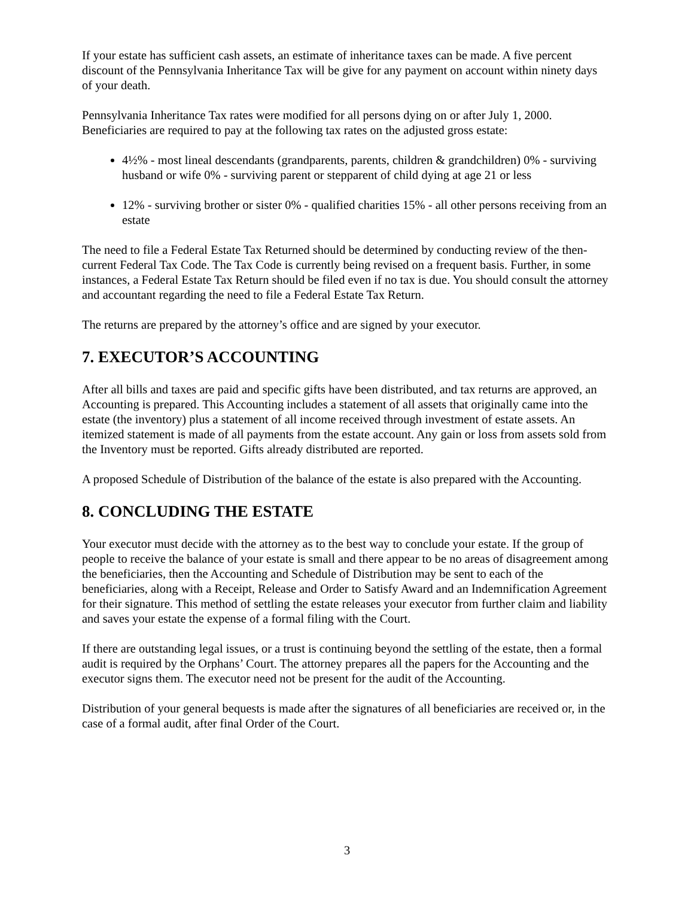If your estate has sufficient cash assets, an estimate of inheritance taxes can be made. A five percent discount of the Pennsylvania Inheritance Tax will be give for any payment on account within ninety days of your death.
Pennsylvania Inheritance Tax rates were modified for all persons dying on or after July 1, 2000. Beneficiaries are required to pay at the following tax rates on the adjusted gross estate:
4½% - most lineal descendants (grandparents, parents, children & grandchildren) 0% - surviving husband or wife 0% - surviving parent or stepparent of child dying at age 21 or less
12% - surviving brother or sister 0% - qualified charities 15% - all other persons receiving from an estate
The need to file a Federal Estate Tax Returned should be determined by conducting review of the then-current Federal Tax Code. The Tax Code is currently being revised on a frequent basis. Further, in some instances, a Federal Estate Tax Return should be filed even if no tax is due. You should consult the attorney and accountant regarding the need to file a Federal Estate Tax Return.
The returns are prepared by the attorney’s office and are signed by your executor.
7. EXECUTOR’S ACCOUNTING
After all bills and taxes are paid and specific gifts have been distributed, and tax returns are approved, an Accounting is prepared. This Accounting includes a statement of all assets that originally came into the estate (the inventory) plus a statement of all income received through investment of estate assets. An itemized statement is made of all payments from the estate account. Any gain or loss from assets sold from the Inventory must be reported. Gifts already distributed are reported.
A proposed Schedule of Distribution of the balance of the estate is also prepared with the Accounting.
8. CONCLUDING THE ESTATE
Your executor must decide with the attorney as to the best way to conclude your estate. If the group of people to receive the balance of your estate is small and there appear to be no areas of disagreement among the beneficiaries, then the Accounting and Schedule of Distribution may be sent to each of the beneficiaries, along with a Receipt, Release and Order to Satisfy Award and an Indemnification Agreement for their signature. This method of settling the estate releases your executor from further claim and liability and saves your estate the expense of a formal filing with the Court.
If there are outstanding legal issues, or a trust is continuing beyond the settling of the estate, then a formal audit is required by the Orphans’ Court. The attorney prepares all the papers for the Accounting and the executor signs them. The executor need not be present for the audit of the Accounting.
Distribution of your general bequests is made after the signatures of all beneficiaries are received or, in the case of a formal audit, after final Order of the Court.
3